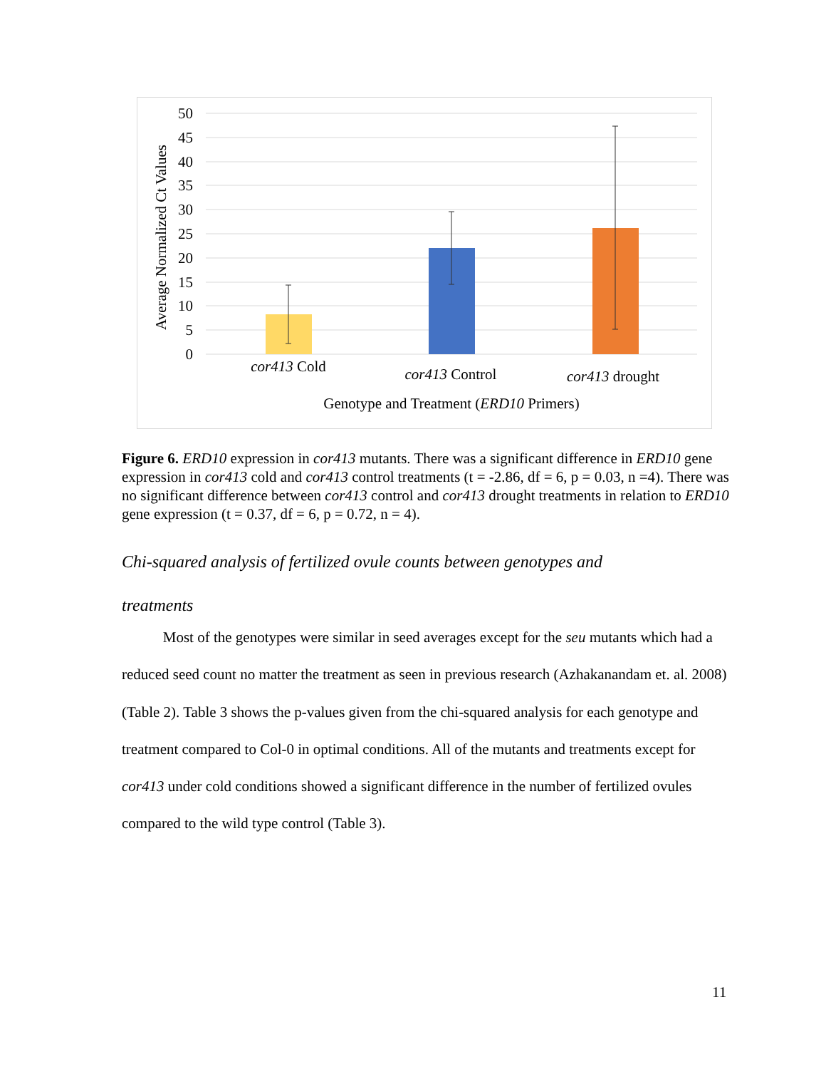50
45
40
35
30
25
20
15
10
5
0
Average Normalized Ct Values
cor413 Cold
cor413 Control
cor413 drought
Genotype and Treatment (ERD10 Primers)
Figure 6. ERD10 expression in cor413 mutants. There was a significant difference in ERD10 gene expression in cor413 cold and cor413 control treatments (t = -2.86, df = 6, p = 0.03, n =4). There was no significant difference between cor413 control and cor413 drought treatments in relation to ERD10 gene expression (t = 0.37, df = 6, p = 0.72, n = 4).
Chi-squared analysis of fertilized ovule counts between genotypes and
treatments
Most of the genotypes were similar in seed averages except for the seu mutants which had a reduced seed count no matter the treatment as seen in previous research (Azhakanandam et. al. 2008) (Table 2). Table 3 shows the p-values given from the chi-squared analysis for each genotype and treatment compared to Col-0 in optimal conditions. All of the mutants and treatments except for cor413 under cold conditions showed a significant difference in the number of fertilized ovules compared to the wild type control (Table 3).
11